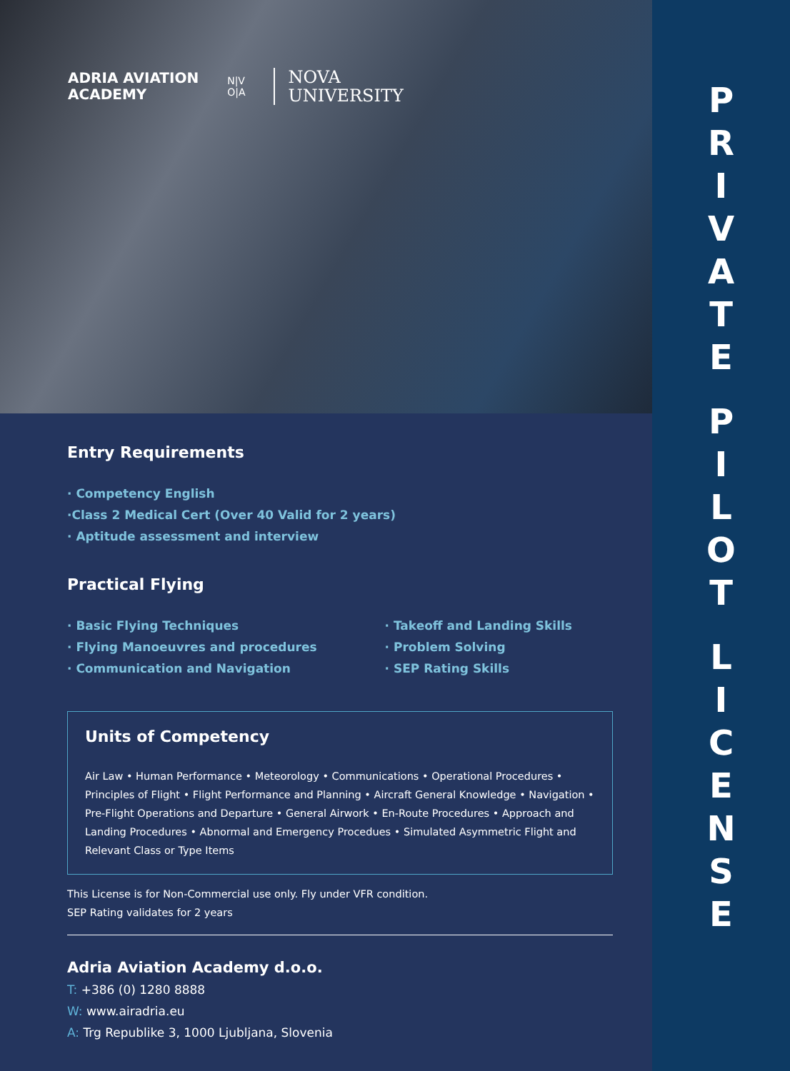ADRIA AVIATION
ACADEMY
N|V
O|A
NOVA
UNIVERSITY
Entry Requirements
· Competency English
·Class 2 Medical Cert (Over 40 Valid for 2 years)
· Aptitude assessment and interview
Practical Flying
· Basic Flying Techniques
· Flying Manoeuvres and procedures
· Communication and Navigation
· Takeoff and Landing Skills
· Problem Solving
· SEP Rating Skills
Units of Competency
Air Law • Human Performance • Meteorology • Communications • Operational Procedures • Principles of Flight • Flight Performance and Planning • Aircraft General Knowledge • Navigation • Pre-Flight Operations and Departure • General Airwork • En-Route Procedures • Approach and Landing Procedures • Abnormal and Emergency Procedues • Simulated Asymmetric Flight and Relevant Class or Type Items
This License is for Non-Commercial use only. Fly under VFR condition.
SEP Rating validates for 2 years
Adria Aviation Academy d.o.o.
T: +386 (0) 1280 8888
W: www.airadria.eu
A: Trg Republike 3, 1000 Ljubljana, Slovenia
P
R
I
V
A
T
E
P
I
L
O
T
L
I
C
E
N
S
E